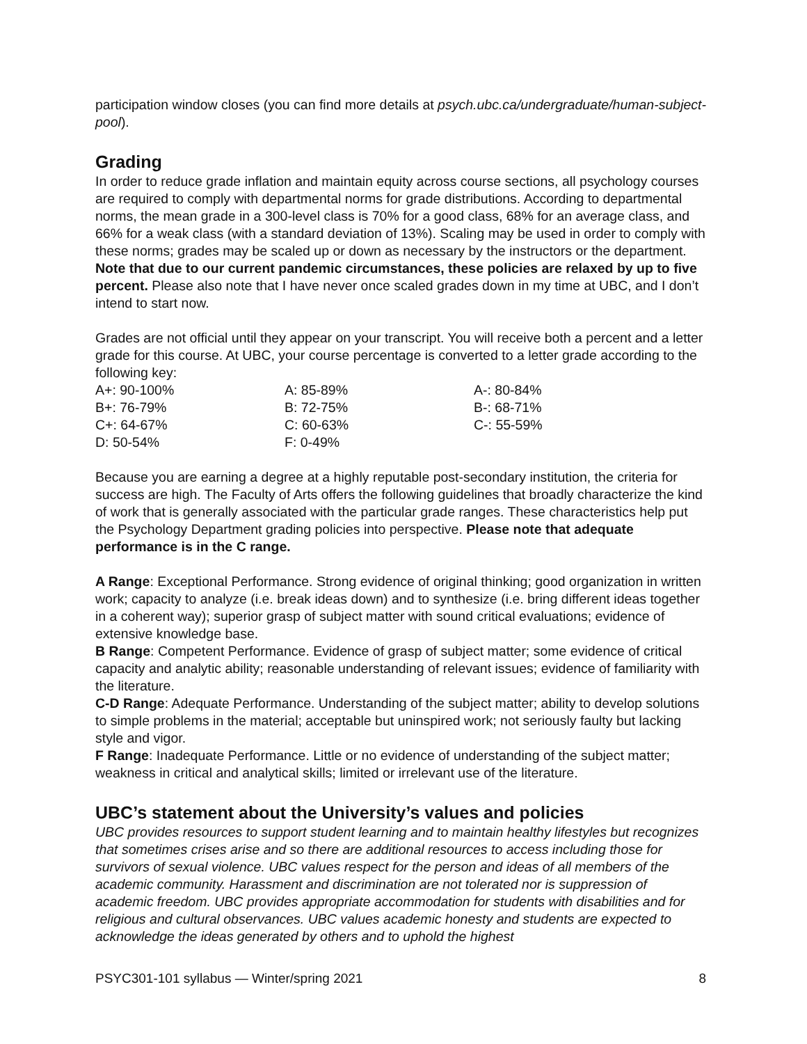participation window closes (you can find more details at psych.ubc.ca/undergraduate/human-subject-pool).
Grading
In order to reduce grade inflation and maintain equity across course sections, all psychology courses are required to comply with departmental norms for grade distributions. According to departmental norms, the mean grade in a 300-level class is 70% for a good class, 68% for an average class, and 66% for a weak class (with a standard deviation of 13%). Scaling may be used in order to comply with these norms; grades may be scaled up or down as necessary by the instructors or the department. Note that due to our current pandemic circumstances, these policies are relaxed by up to five percent. Please also note that I have never once scaled grades down in my time at UBC, and I don’t intend to start now.
Grades are not official until they appear on your transcript. You will receive both a percent and a letter grade for this course. At UBC, your course percentage is converted to a letter grade according to the following key:
| A+: 90-100% | A: 85-89% | A-: 80-84% |
| B+: 76-79% | B: 72-75% | B-: 68-71% |
| C+: 64-67% | C: 60-63% | C-: 55-59% |
| D: 50-54% | F: 0-49% | |
Because you are earning a degree at a highly reputable post-secondary institution, the criteria for success are high. The Faculty of Arts offers the following guidelines that broadly characterize the kind of work that is generally associated with the particular grade ranges. These characteristics help put the Psychology Department grading policies into perspective. Please note that adequate performance is in the C range.
A Range: Exceptional Performance. Strong evidence of original thinking; good organization in written work; capacity to analyze (i.e. break ideas down) and to synthesize (i.e. bring different ideas together in a coherent way); superior grasp of subject matter with sound critical evaluations; evidence of extensive knowledge base.
B Range: Competent Performance. Evidence of grasp of subject matter; some evidence of critical capacity and analytic ability; reasonable understanding of relevant issues; evidence of familiarity with the literature.
C-D Range: Adequate Performance. Understanding of the subject matter; ability to develop solutions to simple problems in the material; acceptable but uninspired work; not seriously faulty but lacking style and vigor.
F Range: Inadequate Performance. Little or no evidence of understanding of the subject matter; weakness in critical and analytical skills; limited or irrelevant use of the literature.
UBC’s statement about the University’s values and policies
UBC provides resources to support student learning and to maintain healthy lifestyles but recognizes that sometimes crises arise and so there are additional resources to access including those for survivors of sexual violence. UBC values respect for the person and ideas of all members of the academic community. Harassment and discrimination are not tolerated nor is suppression of academic freedom. UBC provides appropriate accommodation for students with disabilities and for religious and cultural observances. UBC values academic honesty and students are expected to acknowledge the ideas generated by others and to uphold the highest
PSYC301-101 syllabus — Winter/spring 2021 8